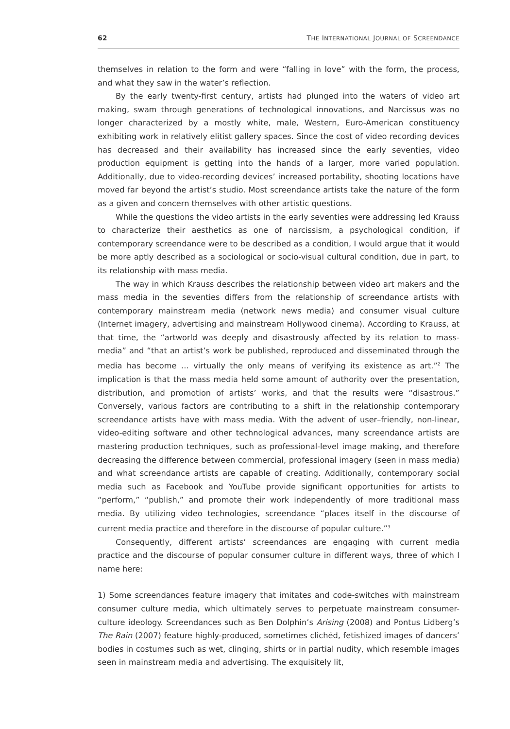62 THE INTERNATIONAL JOURNAL OF SCREENDANCE
themselves in relation to the form and were “falling in love” with the form, the process, and what they saw in the water’s reflection.
By the early twenty-first century, artists had plunged into the waters of video art making, swam through generations of technological innovations, and Narcissus was no longer characterized by a mostly white, male, Western, Euro-American constituency exhibiting work in relatively elitist gallery spaces. Since the cost of video recording devices has decreased and their availability has increased since the early seventies, video production equipment is getting into the hands of a larger, more varied population. Additionally, due to video-recording devices’ increased portability, shooting locations have moved far beyond the artist’s studio. Most screendance artists take the nature of the form as a given and concern themselves with other artistic questions.
While the questions the video artists in the early seventies were addressing led Krauss to characterize their aesthetics as one of narcissism, a psychological condition, if contemporary screendance were to be described as a condition, I would argue that it would be more aptly described as a sociological or socio-visual cultural condition, due in part, to its relationship with mass media.
The way in which Krauss describes the relationship between video art makers and the mass media in the seventies differs from the relationship of screendance artists with contemporary mainstream media (network news media) and consumer visual culture (Internet imagery, advertising and mainstream Hollywood cinema). According to Krauss, at that time, the “artworld was deeply and disastrously affected by its relation to mass-media” and “that an artist’s work be published, reproduced and disseminated through the media has become … virtually the only means of verifying its existence as art.”<sup>2</sup> The implication is that the mass media held some amount of authority over the presentation, distribution, and promotion of artists’ works, and that the results were “disastrous.” Conversely, various factors are contributing to a shift in the relationship contemporary screendance artists have with mass media. With the advent of user–friendly, non-linear, video-editing software and other technological advances, many screendance artists are mastering production techniques, such as professional-level image making, and therefore decreasing the difference between commercial, professional imagery (seen in mass media) and what screendance artists are capable of creating. Additionally, contemporary social media such as Facebook and YouTube provide significant opportunities for artists to “perform,” “publish,” and promote their work independently of more traditional mass media. By utilizing video technologies, screendance “places itself in the discourse of current media practice and therefore in the discourse of popular culture.”<sup>3</sup>
Consequently, different artists’ screendances are engaging with current media practice and the discourse of popular consumer culture in different ways, three of which I name here:
1) Some screendances feature imagery that imitates and code-switches with mainstream consumer culture media, which ultimately serves to perpetuate mainstream consumer-culture ideology. Screendances such as Ben Dolphin’s Arising (2008) and Pontus Lidberg’s The Rain (2007) feature highly-produced, sometimes clichéd, fetishized images of dancers’ bodies in costumes such as wet, clinging, shirts or in partial nudity, which resemble images seen in mainstream media and advertising. The exquisitely lit,